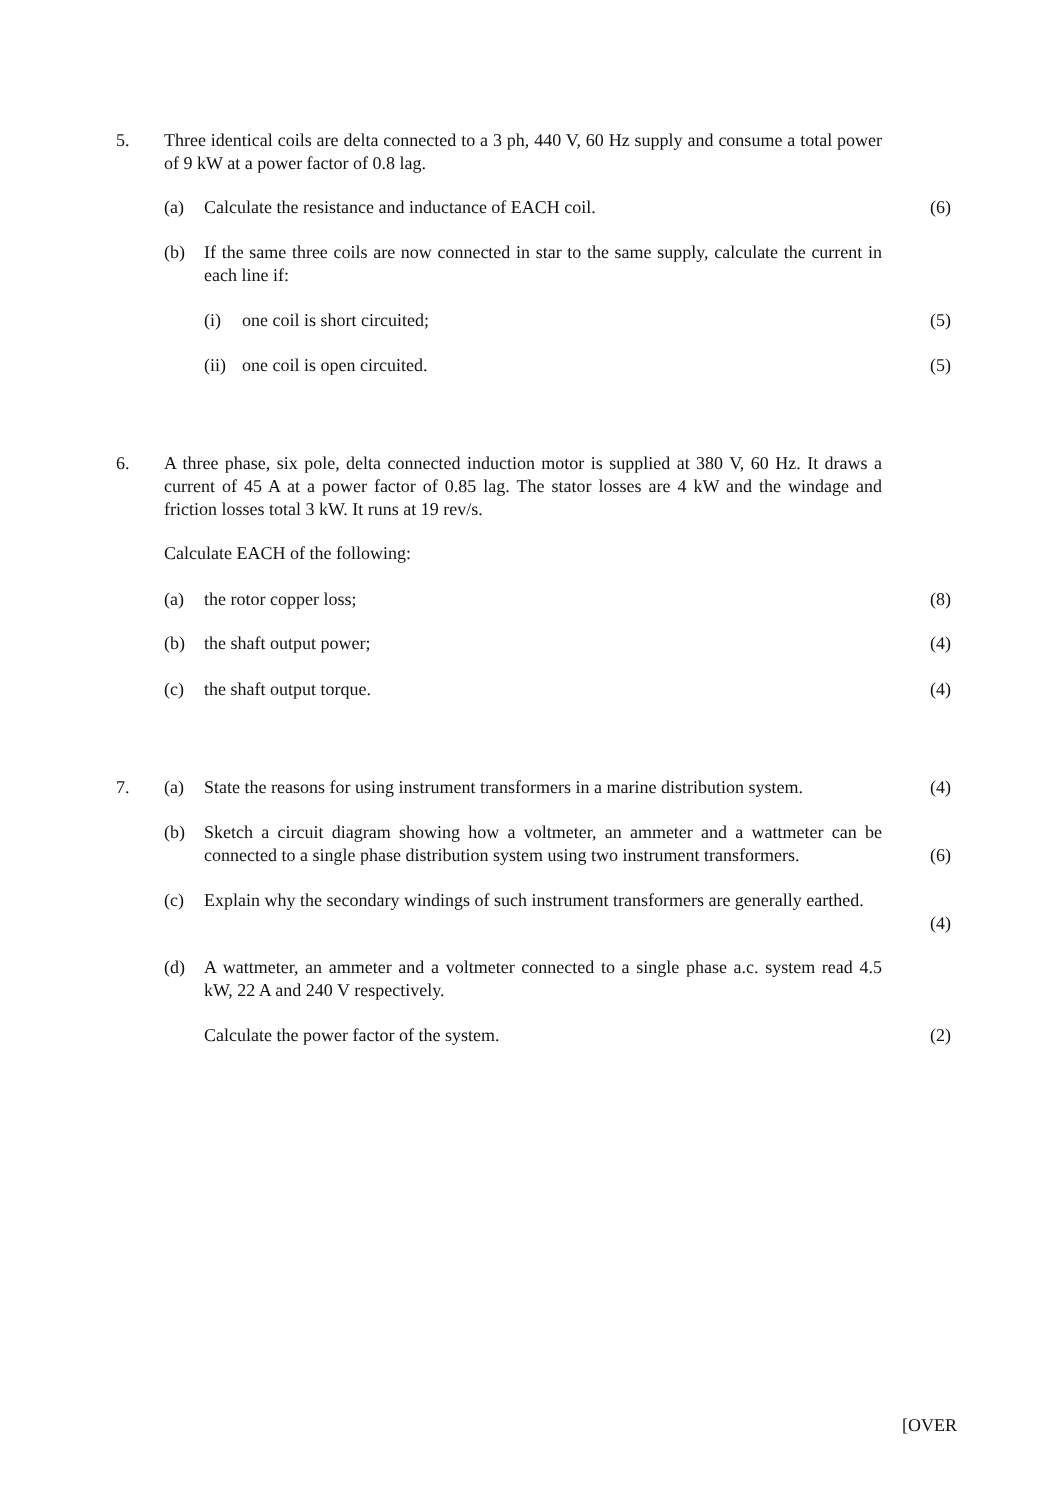5. Three identical coils are delta connected to a 3 ph, 440 V, 60 Hz supply and consume a total power of 9 kW at a power factor of 0.8 lag.
(a) Calculate the resistance and inductance of EACH coil. (6)
(b) If the same three coils are now connected in star to the same supply, calculate the current in each line if:
(i) one coil is short circuited; (5)
(ii) one coil is open circuited. (5)
6. A three phase, six pole, delta connected induction motor is supplied at 380 V, 60 Hz. It draws a current of 45 A at a power factor of 0.85 lag. The stator losses are 4 kW and the windage and friction losses total 3 kW. It runs at 19 rev/s.
Calculate EACH of the following:
(a) the rotor copper loss; (8)
(b) the shaft output power; (4)
(c) the shaft output torque. (4)
7. (a) State the reasons for using instrument transformers in a marine distribution system. (4)
(b) Sketch a circuit diagram showing how a voltmeter, an ammeter and a wattmeter can be connected to a single phase distribution system using two instrument transformers.
(6)
(c) Explain why the secondary windings of such instrument transformers are generally earthed.
(4)
(d) A wattmeter, an ammeter and a voltmeter connected to a single phase a.c. system read 4.5 kW, 22 A and 240 V respectively.
Calculate the power factor of the system. (2)
[OVER